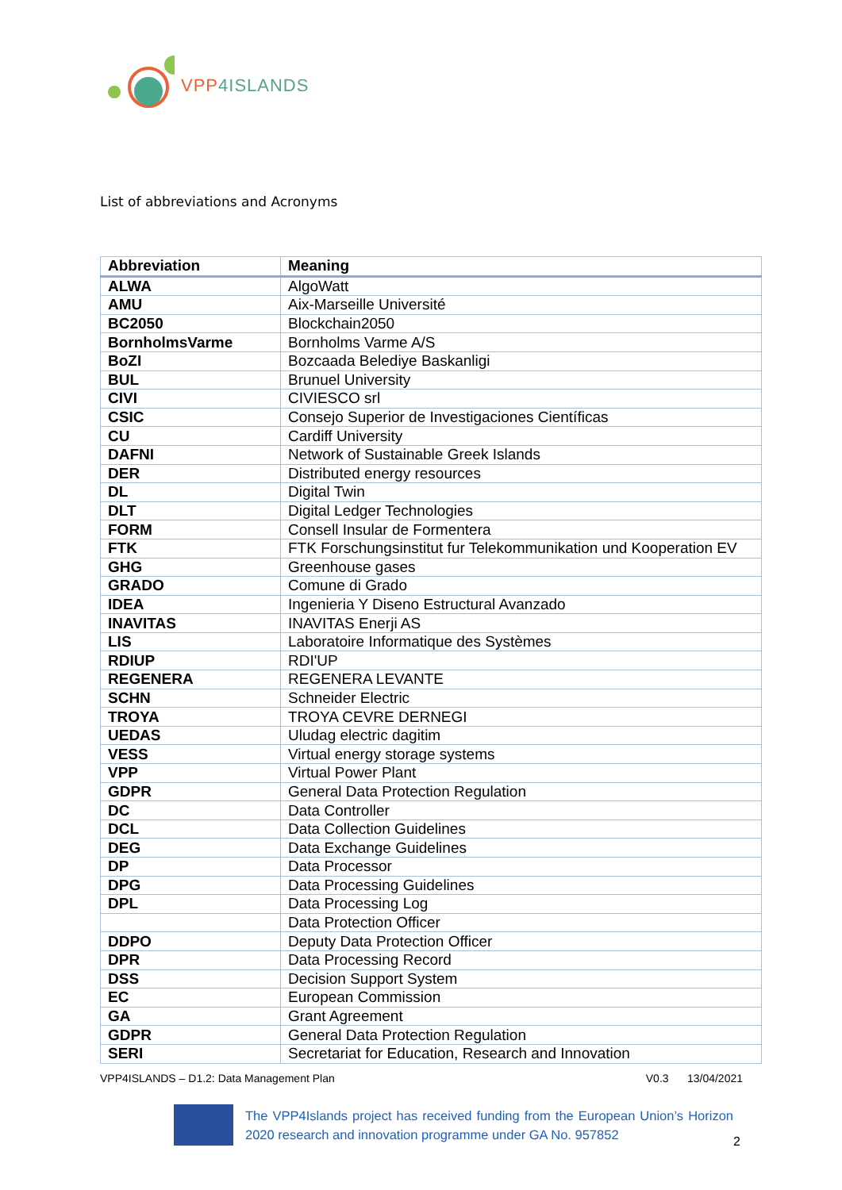VPP4ISLANDS
List of abbreviations and Acronyms
| Abbreviation | Meaning |
| --- | --- |
| ALWA | AlgoWatt |
| AMU | Aix-Marseille Université |
| BC2050 | Blockchain2050 |
| BornholmsVarme | Bornholms Varme A/S |
| BoZI | Bozcaada Belediye Baskanligi |
| BUL | Brunuel University |
| CIVI | CIVIESCO srl |
| CSIC | Consejo Superior de Investigaciones Científicas |
| CU | Cardiff University |
| DAFNI | Network of Sustainable Greek Islands |
| DER | Distributed energy resources |
| DL | Digital Twin |
| DLT | Digital Ledger Technologies |
| FORM | Consell Insular de Formentera |
| FTK | FTK Forschungsinstitut fur Telekommunikation und Kooperation EV |
| GHG | Greenhouse gases |
| GRADO | Comune di Grado |
| IDEA | Ingenieria Y Diseno Estructural Avanzado |
| INAVITAS | INAVITAS Enerji AS |
| LIS | Laboratoire Informatique des Systèmes |
| RDIUP | RDI'UP |
| REGENERA | REGENERA LEVANTE |
| SCHN | Schneider Electric |
| TROYA | TROYA CEVRE DERNEGI |
| UEDAS | Uludag electric dagitim |
| VESS | Virtual energy storage systems |
| VPP | Virtual Power Plant |
| GDPR | General Data Protection Regulation |
| DC | Data Controller |
| DCL | Data Collection Guidelines |
| DEG | Data Exchange Guidelines |
| DP | Data Processor |
| DPG | Data Processing Guidelines |
| DPL | Data Processing Log |
| | Data Protection Officer |
| DDPO | Deputy Data Protection Officer |
| DPR | Data Processing Record |
| DSS | Decision Support System |
| EC | European Commission |
| GA | Grant Agreement |
| GDPR | General Data Protection Regulation |
| SERI | Secretariat for Education, Research and Innovation |
VPP4ISLANDS – D1.2: Data Management Plan V0.3 13/04/2021
The VPP4Islands project has received funding from the European Union’s Horizon 2020 research and innovation programme under GA No. 957852
2